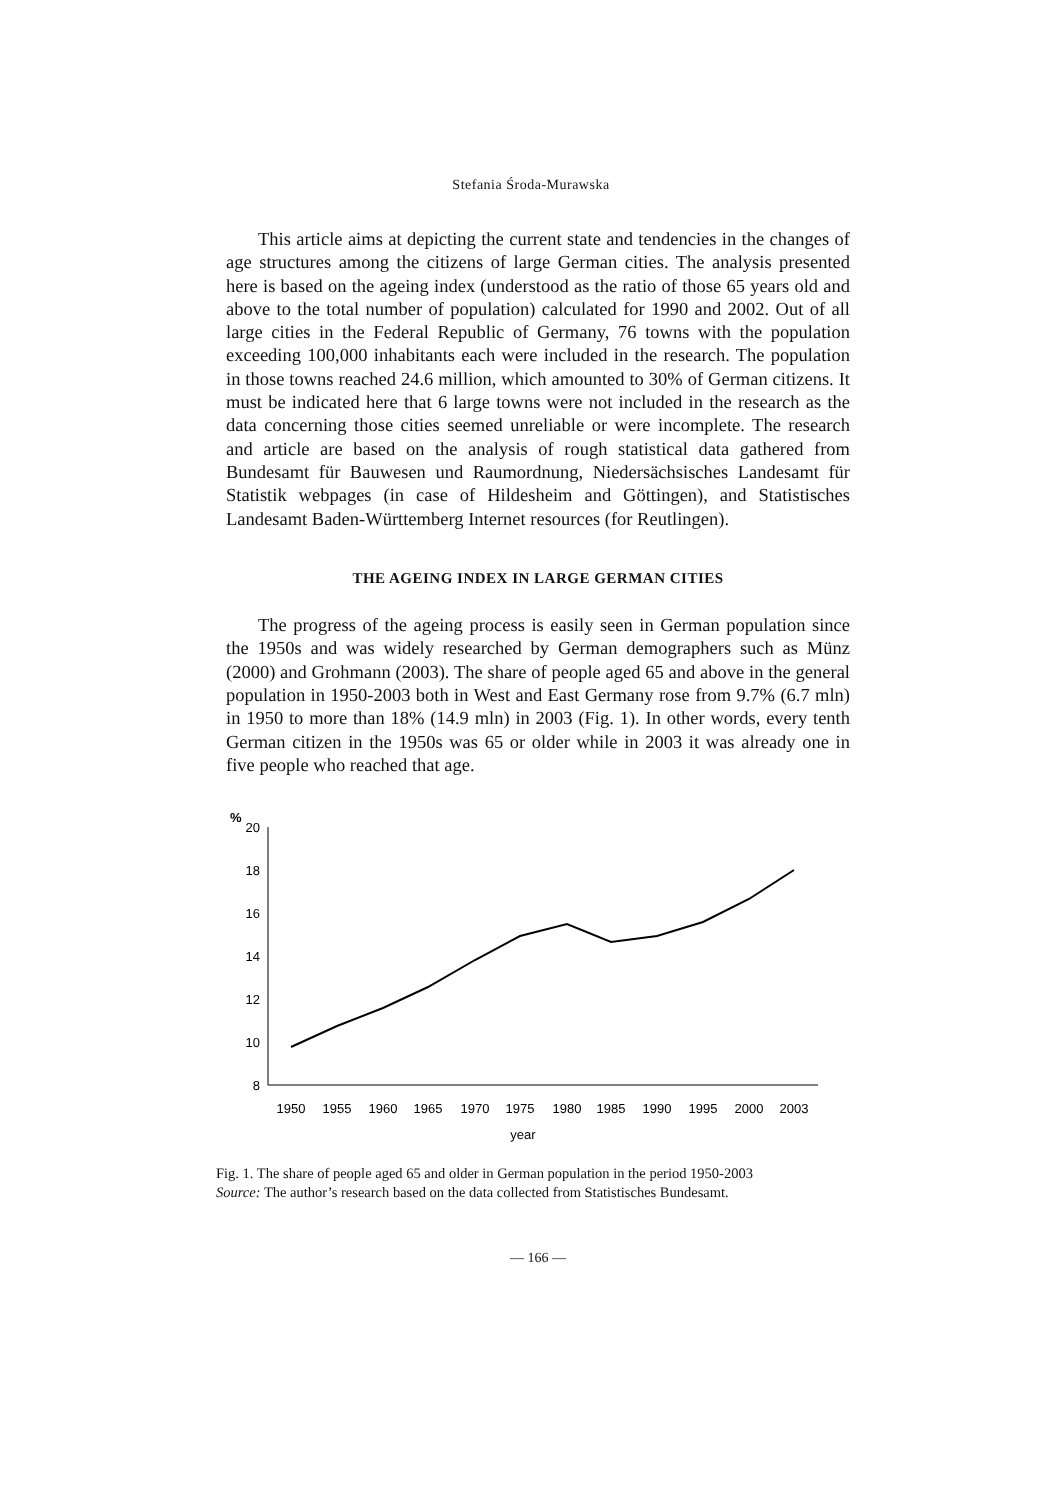Stefania Środa-Murawska
This article aims at depicting the current state and tendencies in the changes of age structures among the citizens of large German cities. The analysis presented here is based on the ageing index (understood as the ratio of those 65 years old and above to the total number of population) calculated for 1990 and 2002. Out of all large cities in the Federal Republic of Germany, 76 towns with the population exceeding 100,000 inhabitants each were included in the research. The population in those towns reached 24.6 million, which amounted to 30% of German citizens. It must be indicated here that 6 large towns were not included in the research as the data concerning those cities seemed unreliable or were incomplete. The research and article are based on the analysis of rough statistical data gathered from Bundesamt für Bauwesen und Raumordnung, Niedersächsisches Landesamt für Statistik webpages (in case of Hildesheim and Göttingen), and Statistisches Landesamt Baden-Württemberg Internet resources (for Reutlingen).
THE AGEING INDEX IN LARGE GERMAN CITIES
The progress of the ageing process is easily seen in German population since the 1950s and was widely researched by German demographers such as Münz (2000) and Grohmann (2003). The share of people aged 65 and above in the general population in 1950-2003 both in West and East Germany rose from 9.7% (6.7 mln) in 1950 to more than 18% (14.9 mln) in 2003 (Fig. 1). In other words, every tenth German citizen in the 1950s was 65 or older while in 2003 it was already one in five people who reached that age.
%
20
18
16
14
12
10
8
1950
1955
1960
1965
1970
1975
1980
1985
1990
1995
2000
2003
year
Fig. 1. The share of people aged 65 and older in German population in the period 1950-2003
Source: The author’s research based on the data collected from Statistisches Bundesamt.
— 166 —